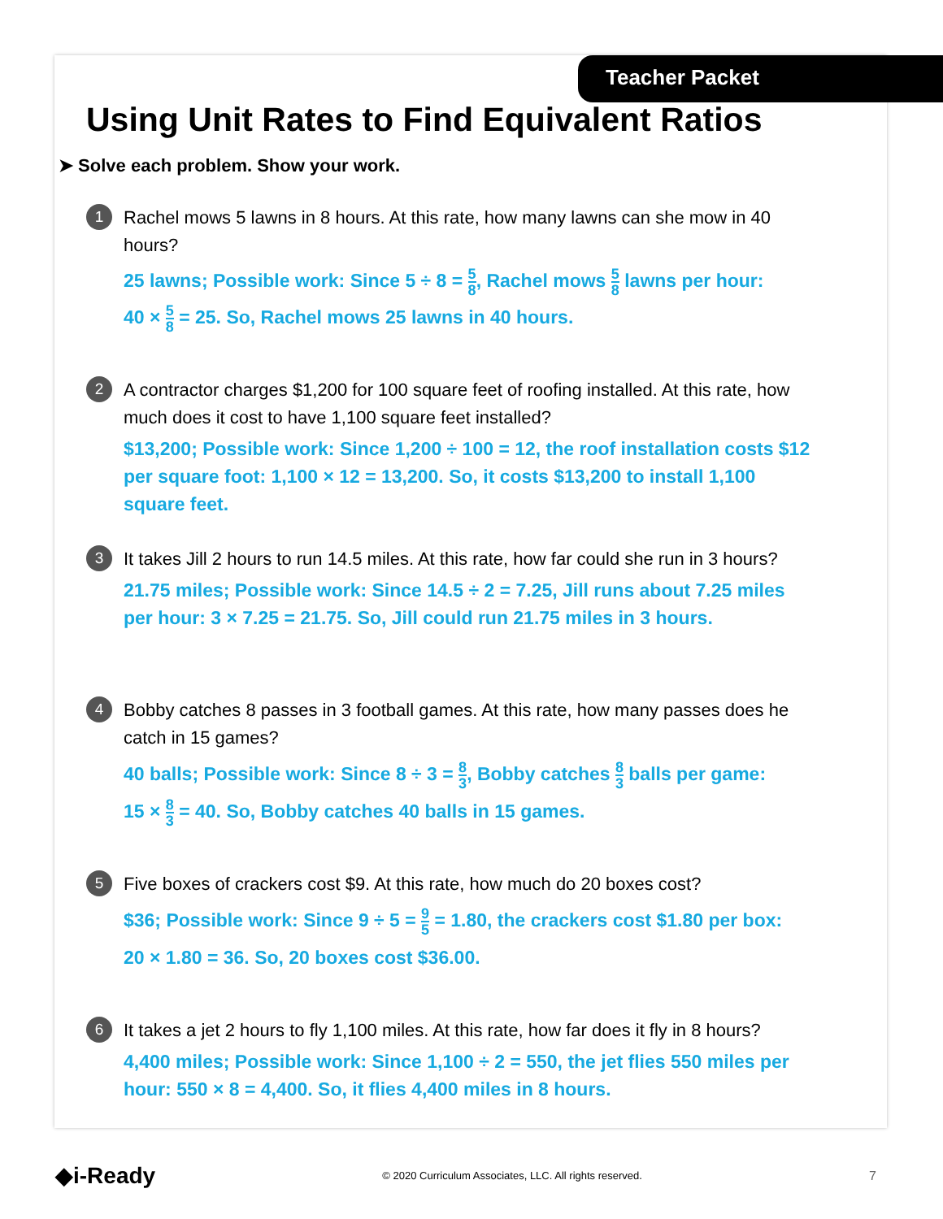Teacher Packet
Using Unit Rates to Find Equivalent Ratios
➤ Solve each problem. Show your work.
1
Rachel mows 5 lawns in 8 hours. At this rate, how many lawns can she mow in 40 hours?
25 lawns; Possible work: Since 5 ÷ 8 = 5 8, Rachel mows 5 8 lawns per hour:
40 × 5 8 = 25. So, Rachel mows 25 lawns in 40 hours.
2
A contractor charges $1,200 for 100 square feet of roofing installed. At this rate, how much does it cost to have 1,100 square feet installed?
$13,200; Possible work: Since 1,200 ÷ 100 = 12, the roof installation costs $12 per square foot: 1,100 × 12 = 13,200. So, it costs $13,200 to install 1,100 square feet.
3
It takes Jill 2 hours to run 14.5 miles. At this rate, how far could she run in 3 hours?
21.75 miles; Possible work: Since 14.5 ÷ 2 = 7.25, Jill runs about 7.25 miles per hour: 3 × 7.25 = 21.75. So, Jill could run 21.75 miles in 3 hours.
4
Bobby catches 8 passes in 3 football games. At this rate, how many passes does he catch in 15 games?
40 balls; Possible work: Since 8 ÷ 3 = 8 3, Bobby catches 8 3 balls per game:
15 × 8 3 = 40. So, Bobby catches 40 balls in 15 games.
5
Five boxes of crackers cost $9. At this rate, how much do 20 boxes cost?
$36; Possible work: Since 9 ÷ 5 = 9 5 = 1.80, the crackers cost $1.80 per box:
20 × 1.80 = 36. So, 20 boxes cost $36.00.
6
It takes a jet 2 hours to fly 1,100 miles. At this rate, how far does it fly in 8 hours?
4,400 miles; Possible work: Since 1,100 ÷ 2 = 550, the jet flies 550 miles per hour: 550 × 8 = 4,400. So, it flies 4,400 miles in 8 hours.
◆i-Ready © 2020 Curriculum Associates, LLC. All rights reserved. 7